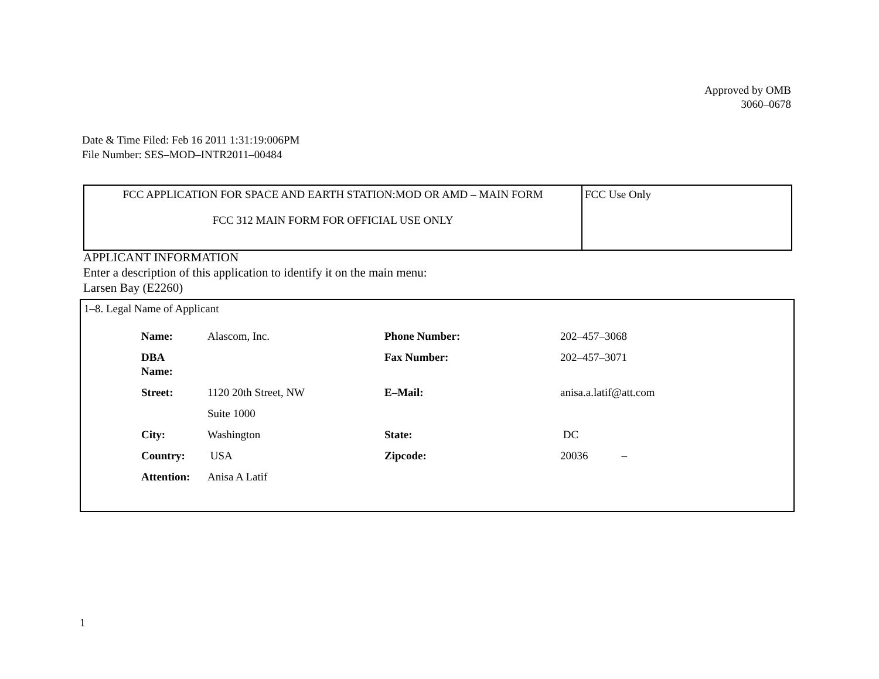Approved by OMB
3060–0678
Date & Time Filed: Feb 16 2011 1:31:19:006PM
File Number: SES–MOD–INTR2011–00484
| FCC APPLICATION FOR SPACE AND EARTH STATION:MOD OR AMD – MAIN FORM FCC 312 MAIN FORM FOR OFFICIAL USE ONLY | FCC Use Only |
APPLICANT INFORMATION
Enter a description of this application to identify it on the main menu:
Larsen Bay (E2260)
1–8. Legal Name of Applicant
| Name: | Alascom, Inc. | Phone Number: | 202–457–3068 |
| DBA Name: | | Fax Number: | 202–457–3071 |
| Street: | 1120 20th Street, NW Suite 1000 | E–Mail: | anisa.a.latif@att.com |
| City: | Washington | State: | DC |
| Country: | USA | Zipcode: | 20036 – |
| Attention: | Anisa A Latif | | |
1